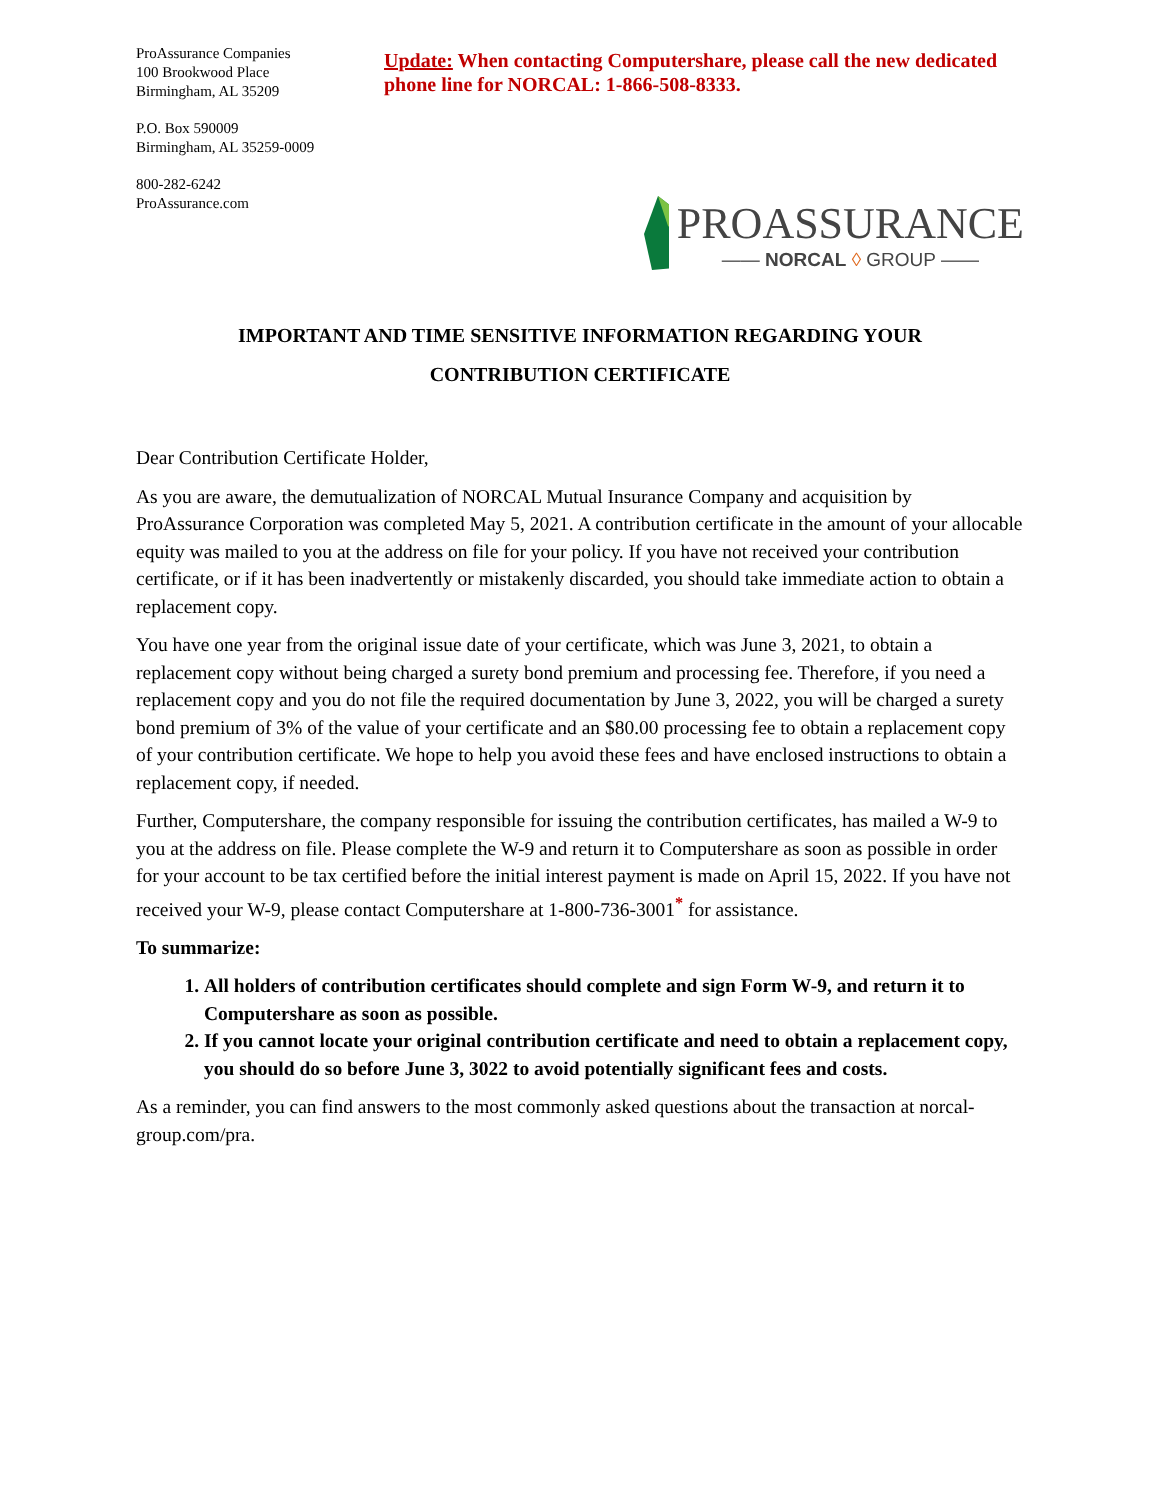ProAssurance Companies
100 Brookwood Place
Birmingham, AL 35209
P.O. Box 590009
Birmingham, AL 35259-0009
800-282-6242
ProAssurance.com
Update: When contacting Computershare, please call the new dedicated phone line for NORCAL: 1-866-508-8333.
PROASSURANCE
—— NORCAL ◊ GROUP ——
IMPORTANT AND TIME SENSITIVE INFORMATION REGARDING YOUR
CONTRIBUTION CERTIFICATE
Dear Contribution Certificate Holder,
As you are aware, the demutualization of NORCAL Mutual Insurance Company and acquisition by ProAssurance Corporation was completed May 5, 2021. A contribution certificate in the amount of your allocable equity was mailed to you at the address on file for your policy. If you have not received your contribution certificate, or if it has been inadvertently or mistakenly discarded, you should take immediate action to obtain a replacement copy.
You have one year from the original issue date of your certificate, which was June 3, 2021, to obtain a replacement copy without being charged a surety bond premium and processing fee. Therefore, if you need a replacement copy and you do not file the required documentation by June 3, 2022, you will be charged a surety bond premium of 3% of the value of your certificate and an $80.00 processing fee to obtain a replacement copy of your contribution certificate. We hope to help you avoid these fees and have enclosed instructions to obtain a replacement copy, if needed.
Further, Computershare, the company responsible for issuing the contribution certificates, has mailed a W-9 to you at the address on file. Please complete the W-9 and return it to Computershare as soon as possible in order for your account to be tax certified before the initial interest payment is made on April 15, 2022. If you have not received your W-9, please contact Computershare at 1-800-736-3001<sup>*</sup> for assistance.
To summarize:
1. All holders of contribution certificates should complete and sign Form W-9, and return it to Computershare as soon as possible.
2. If you cannot locate your original contribution certificate and need to obtain a replacement copy, you should do so before June 3, 3022 to avoid potentially significant fees and costs.
As a reminder, you can find answers to the most commonly asked questions about the transaction at norcal-group.com/pra.